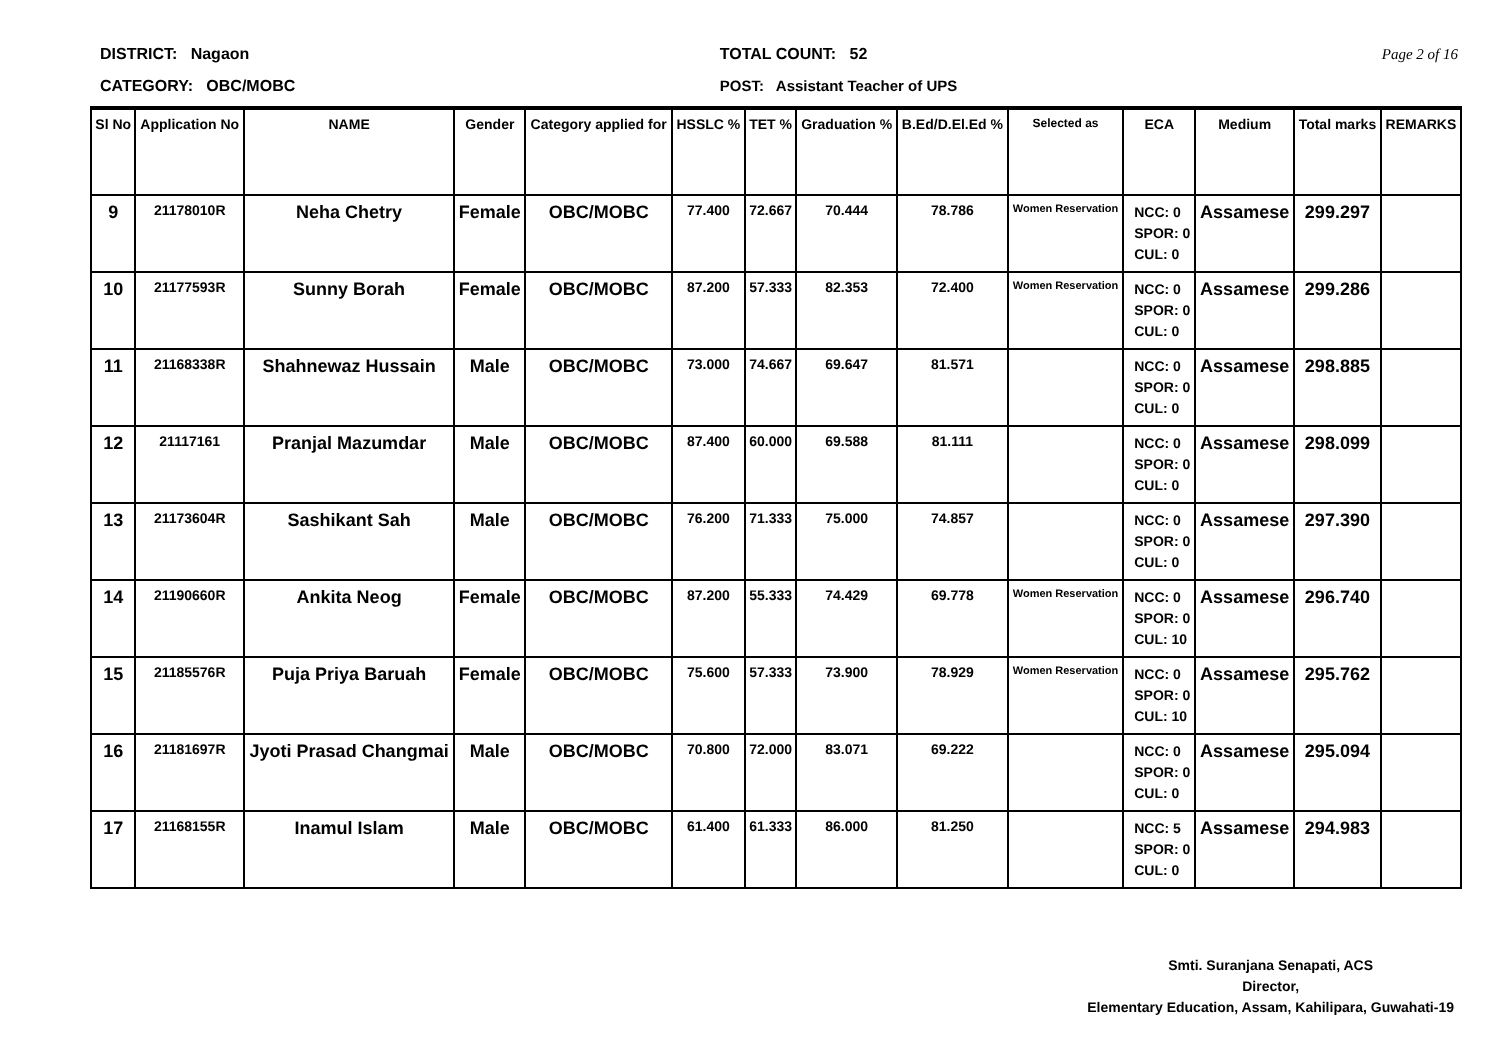DISTRICT: Nagaon
CATEGORY: OBC/MOBC
TOTAL COUNT: 52
POST: Assistant Teacher of UPS
Page 2 of 16
| Sl No | Application No | NAME | Gender | Category applied for | HSSLC % | TET % | Graduation % | B.Ed/D.El.Ed % | Selected as | ECA | Medium | Total marks | REMARKS |
| --- | --- | --- | --- | --- | --- | --- | --- | --- | --- | --- | --- | --- | --- |
| 9 | 21178010R | Neha Chetry | Female | OBC/MOBC | 77.400 | 72.667 | 70.444 | 78.786 | Women Reservation | NCC: 0 SPOR: 0 CUL: 0 | Assamese | 299.297 | |
| 10 | 21177593R | Sunny Borah | Female | OBC/MOBC | 87.200 | 57.333 | 82.353 | 72.400 | Women Reservation | NCC: 0 SPOR: 0 CUL: 0 | Assamese | 299.286 | |
| 11 | 21168338R | Shahnewaz Hussain | Male | OBC/MOBC | 73.000 | 74.667 | 69.647 | 81.571 | | NCC: 0 SPOR: 0 CUL: 0 | Assamese | 298.885 | |
| 12 | 21117161 | Pranjal Mazumdar | Male | OBC/MOBC | 87.400 | 60.000 | 69.588 | 81.111 | | NCC: 0 SPOR: 0 CUL: 0 | Assamese | 298.099 | |
| 13 | 21173604R | Sashikant Sah | Male | OBC/MOBC | 76.200 | 71.333 | 75.000 | 74.857 | | NCC: 0 SPOR: 0 CUL: 0 | Assamese | 297.390 | |
| 14 | 21190660R | Ankita Neog | Female | OBC/MOBC | 87.200 | 55.333 | 74.429 | 69.778 | Women Reservation | NCC: 0 SPOR: 0 CUL: 10 | Assamese | 296.740 | |
| 15 | 21185576R | Puja Priya Baruah | Female | OBC/MOBC | 75.600 | 57.333 | 73.900 | 78.929 | Women Reservation | NCC: 0 SPOR: 0 CUL: 10 | Assamese | 295.762 | |
| 16 | 21181697R | Jyoti Prasad Changmai | Male | OBC/MOBC | 70.800 | 72.000 | 83.071 | 69.222 | | NCC: 0 SPOR: 0 CUL: 0 | Assamese | 295.094 | |
| 17 | 21168155R | Inamul Islam | Male | OBC/MOBC | 61.400 | 61.333 | 86.000 | 81.250 | | NCC: 5 SPOR: 0 CUL: 0 | Assamese | 294.983 | |
Smti. Suranjana Senapati, ACS
Director,
Elementary Education, Assam, Kahilipara, Guwahati-19